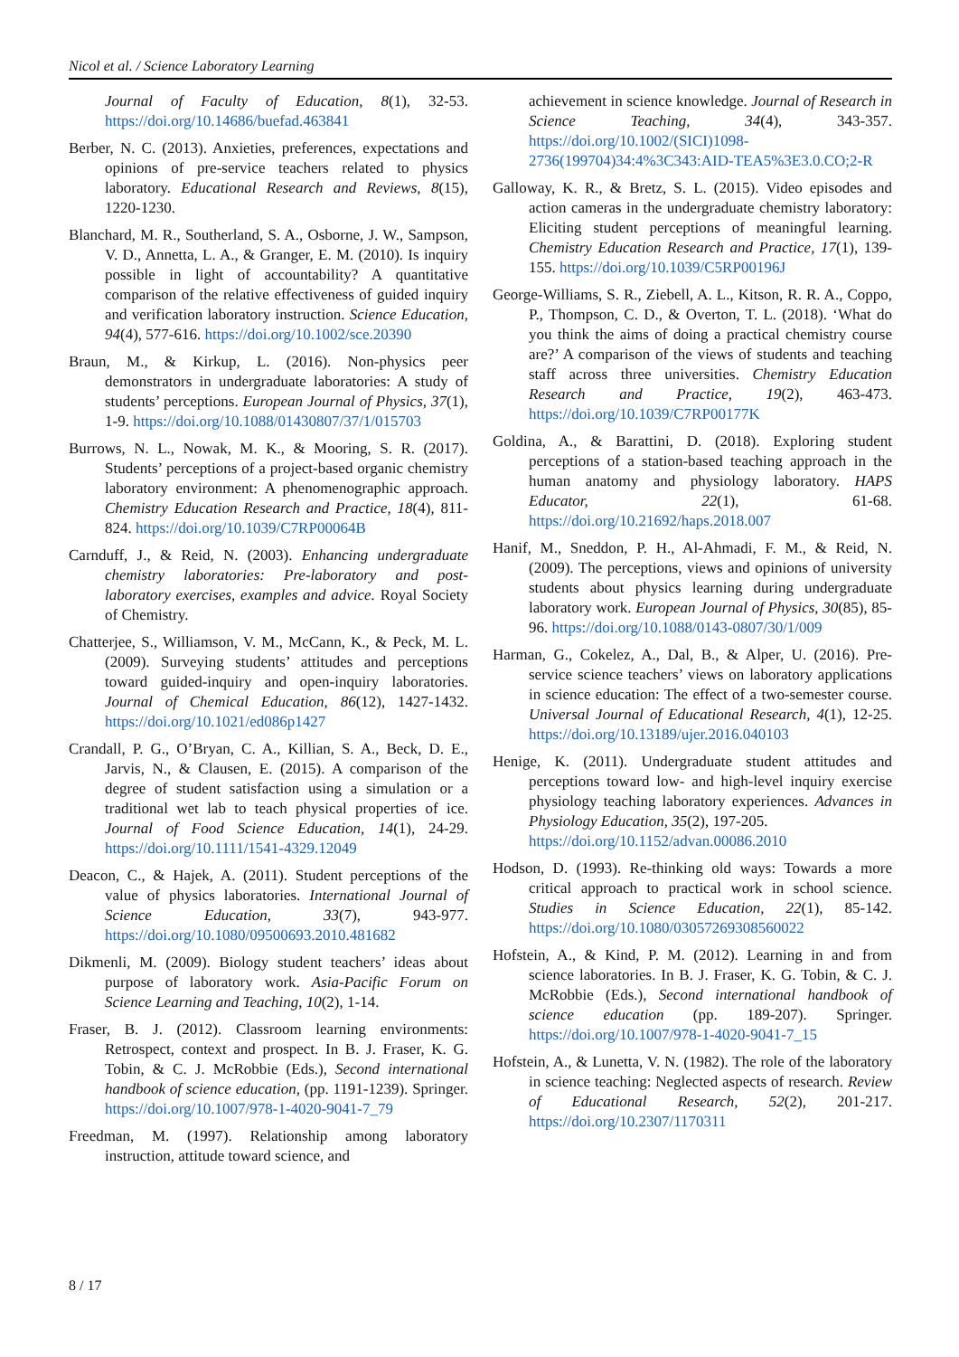Nicol et al. / Science Laboratory Learning
Journal of Faculty of Education, 8(1), 32-53. https://doi.org/10.14686/buefad.463841
Berber, N. C. (2013). Anxieties, preferences, expectations and opinions of pre-service teachers related to physics laboratory. Educational Research and Reviews, 8(15), 1220-1230.
Blanchard, M. R., Southerland, S. A., Osborne, J. W., Sampson, V. D., Annetta, L. A., & Granger, E. M. (2010). Is inquiry possible in light of accountability? A quantitative comparison of the relative effectiveness of guided inquiry and verification laboratory instruction. Science Education, 94(4), 577-616. https://doi.org/10.1002/sce.20390
Braun, M., & Kirkup, L. (2016). Non-physics peer demonstrators in undergraduate laboratories: A study of students’ perceptions. European Journal of Physics, 37(1), 1-9. https://doi.org/10.1088/01430807/37/1/015703
Burrows, N. L., Nowak, M. K., & Mooring, S. R. (2017). Students’ perceptions of a project-based organic chemistry laboratory environment: A phenomenographic approach. Chemistry Education Research and Practice, 18(4), 811-824. https://doi.org/10.1039/C7RP00064B
Carnduff, J., & Reid, N. (2003). Enhancing undergraduate chemistry laboratories: Pre-laboratory and post-laboratory exercises, examples and advice. Royal Society of Chemistry.
Chatterjee, S., Williamson, V. M., McCann, K., & Peck, M. L. (2009). Surveying students’ attitudes and perceptions toward guided-inquiry and open-inquiry laboratories. Journal of Chemical Education, 86(12), 1427-1432. https://doi.org/10.1021/ed086p1427
Crandall, P. G., O’Bryan, C. A., Killian, S. A., Beck, D. E., Jarvis, N., & Clausen, E. (2015). A comparison of the degree of student satisfaction using a simulation or a traditional wet lab to teach physical properties of ice. Journal of Food Science Education, 14(1), 24-29. https://doi.org/10.1111/1541-4329.12049
Deacon, C., & Hajek, A. (2011). Student perceptions of the value of physics laboratories. International Journal of Science Education, 33(7), 943-977. https://doi.org/10.1080/09500693.2010.481682
Dikmenli, M. (2009). Biology student teachers’ ideas about purpose of laboratory work. Asia-Pacific Forum on Science Learning and Teaching, 10(2), 1-14.
Fraser, B. J. (2012). Classroom learning environments: Retrospect, context and prospect. In B. J. Fraser, K. G. Tobin, & C. J. McRobbie (Eds.), Second international handbook of science education, (pp. 1191-1239). Springer. https://doi.org/10.1007/978-1-4020-9041-7_79
Freedman, M. (1997). Relationship among laboratory instruction, attitude toward science, and
achievement in science knowledge. Journal of Research in Science Teaching, 34(4), 343-357. https://doi.org/10.1002/(SICI)1098-2736(199704)34:4%3C343:AID-TEA5%3E3.0.CO;2-R
Galloway, K. R., & Bretz, S. L. (2015). Video episodes and action cameras in the undergraduate chemistry laboratory: Eliciting student perceptions of meaningful learning. Chemistry Education Research and Practice, 17(1), 139-155. https://doi.org/10.1039/C5RP00196J
George-Williams, S. R., Ziebell, A. L., Kitson, R. R. A., Coppo, P., Thompson, C. D., & Overton, T. L. (2018). ‘What do you think the aims of doing a practical chemistry course are?’ A comparison of the views of students and teaching staff across three universities. Chemistry Education Research and Practice, 19(2), 463-473. https://doi.org/10.1039/C7RP00177K
Goldina, A., & Barattini, D. (2018). Exploring student perceptions of a station-based teaching approach in the human anatomy and physiology laboratory. HAPS Educator, 22(1), 61-68. https://doi.org/10.21692/haps.2018.007
Hanif, M., Sneddon, P. H., Al-Ahmadi, F. M., & Reid, N. (2009). The perceptions, views and opinions of university students about physics learning during undergraduate laboratory work. European Journal of Physics, 30(85), 85-96. https://doi.org/10.1088/0143-0807/30/1/009
Harman, G., Cokelez, A., Dal, B., & Alper, U. (2016). Pre-service science teachers’ views on laboratory applications in science education: The effect of a two-semester course. Universal Journal of Educational Research, 4(1), 12-25. https://doi.org/10.13189/ujer.2016.040103
Henige, K. (2011). Undergraduate student attitudes and perceptions toward low- and high-level inquiry exercise physiology teaching laboratory experiences. Advances in Physiology Education, 35(2), 197-205.
https://doi.org/10.1152/advan.00086.2010
Hodson, D. (1993). Re-thinking old ways: Towards a more critical approach to practical work in school science. Studies in Science Education, 22(1), 85-142. https://doi.org/10.1080/03057269308560022
Hofstein, A., & Kind, P. M. (2012). Learning in and from science laboratories. In B. J. Fraser, K. G. Tobin, & C. J. McRobbie (Eds.), Second international handbook of science education (pp. 189-207). Springer. https://doi.org/10.1007/978-1-4020-9041-7_15
Hofstein, A., & Lunetta, V. N. (1982). The role of the laboratory in science teaching: Neglected aspects of research. Review of Educational Research, 52(2), 201-217. https://doi.org/10.2307/1170311
8 / 17